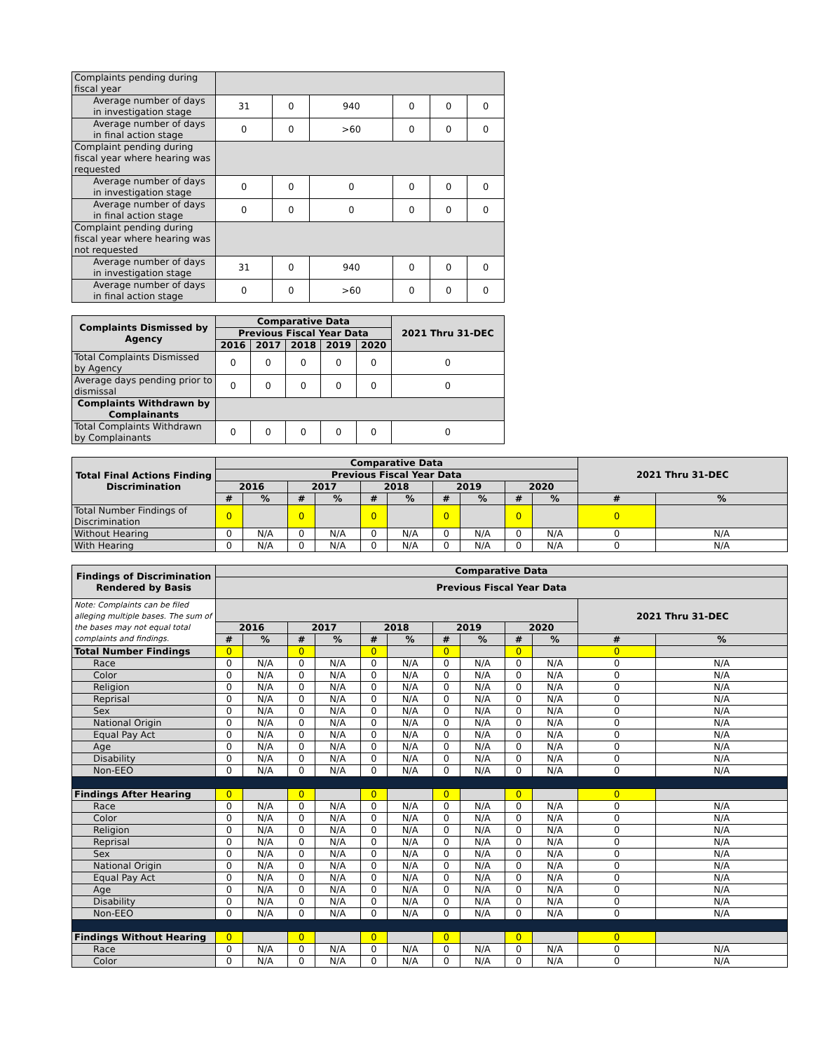| Complaints pending during fiscal year | | | | | | |
| Average number of days in investigation stage | 31 | 0 | 940 | 0 | 0 | 0 |
| Average number of days in final action stage | 0 | 0 | >60 | 0 | 0 | 0 |
| Complaint pending during fiscal year where hearing was requested | | | | | | |
| Average number of days in investigation stage | 0 | 0 | 0 | 0 | 0 | 0 |
| Average number of days in final action stage | 0 | 0 | 0 | 0 | 0 | 0 |
| Complaint pending during fiscal year where hearing was not requested | | | | | | |
| Average number of days in investigation stage | 31 | 0 | 940 | 0 | 0 | 0 |
| Average number of days in final action stage | 0 | 0 | >60 | 0 | 0 | 0 |
| Complaints Dismissed by Agency | Comparative Data | | | | | 2021 Thru 31-DEC |
| --- | --- | --- | --- | --- | --- | --- |
| | Previous Fiscal Year Data | | | | | |
| | 2016 | 2017 | 2018 | 2019 | 2020 | |
| Total Complaints Dismissed by Agency | 0 | 0 | 0 | 0 | 0 | 0 |
| Average days pending prior to dismissal | 0 | 0 | 0 | 0 | 0 | 0 |
| Complaints Withdrawn by Complainants | | | | | | |
| Total Complaints Withdrawn by Complainants | 0 | 0 | 0 | 0 | 0 | 0 |
| Total Final Actions Finding Discrimination | Comparative Data | | | | | | | | | | 2021 Thru 31-DEC | |
| --- | --- | --- | --- | --- | --- | --- | --- | --- | --- | --- | --- | --- |
| | Previous Fiscal Year Data | | | | | | | | | | | |
| | 2016 | | 2017 | | 2018 | | 2019 | | 2020 | | | |
| | # | % | # | % | # | % | # | % | # | % | # | % |
| Total Number Findings of Discrimination | 0 | | 0 | | 0 | | 0 | | 0 | | 0 | |
| Without Hearing | 0 | N/A | 0 | N/A | 0 | N/A | 0 | N/A | 0 | N/A | 0 | N/A |
| With Hearing | 0 | N/A | 0 | N/A | 0 | N/A | 0 | N/A | 0 | N/A | 0 | N/A |
| Findings of Discrimination Rendered by Basis | Comparative Data | | | | | | | | | | | |
| --- | --- | --- | --- | --- | --- | --- | --- | --- | --- | --- | --- | --- |
| | Previous Fiscal Year Data | | | | | | | | | | | |
| Note: Complaints can be filed alleging multiple bases. The sum of the bases may not equal total complaints and findings. | | | | | | | | | | | 2021 Thru 31-DEC | |
| | 2016 | | 2017 | | 2018 | | 2019 | | 2020 | | | |
| | # | % | # | % | # | % | # | % | # | % | # | % |
| Total Number Findings | 0 | | 0 | | 0 | | 0 | | 0 | | 0 | |
| Race | 0 | N/A | 0 | N/A | 0 | N/A | 0 | N/A | 0 | N/A | 0 | N/A |
| Color | 0 | N/A | 0 | N/A | 0 | N/A | 0 | N/A | 0 | N/A | 0 | N/A |
| Religion | 0 | N/A | 0 | N/A | 0 | N/A | 0 | N/A | 0 | N/A | 0 | N/A |
| Reprisal | 0 | N/A | 0 | N/A | 0 | N/A | 0 | N/A | 0 | N/A | 0 | N/A |
| Sex | 0 | N/A | 0 | N/A | 0 | N/A | 0 | N/A | 0 | N/A | 0 | N/A |
| National Origin | 0 | N/A | 0 | N/A | 0 | N/A | 0 | N/A | 0 | N/A | 0 | N/A |
| Equal Pay Act | 0 | N/A | 0 | N/A | 0 | N/A | 0 | N/A | 0 | N/A | 0 | N/A |
| Age | 0 | N/A | 0 | N/A | 0 | N/A | 0 | N/A | 0 | N/A | 0 | N/A |
| Disability | 0 | N/A | 0 | N/A | 0 | N/A | 0 | N/A | 0 | N/A | 0 | N/A |
| Non-EEO | 0 | N/A | 0 | N/A | 0 | N/A | 0 | N/A | 0 | N/A | 0 | N/A |
| Findings After Hearing | 0 | | 0 | | 0 | | 0 | | 0 | | 0 | |
| Race | 0 | N/A | 0 | N/A | 0 | N/A | 0 | N/A | 0 | N/A | 0 | N/A |
| Color | 0 | N/A | 0 | N/A | 0 | N/A | 0 | N/A | 0 | N/A | 0 | N/A |
| Religion | 0 | N/A | 0 | N/A | 0 | N/A | 0 | N/A | 0 | N/A | 0 | N/A |
| Reprisal | 0 | N/A | 0 | N/A | 0 | N/A | 0 | N/A | 0 | N/A | 0 | N/A |
| Sex | 0 | N/A | 0 | N/A | 0 | N/A | 0 | N/A | 0 | N/A | 0 | N/A |
| National Origin | 0 | N/A | 0 | N/A | 0 | N/A | 0 | N/A | 0 | N/A | 0 | N/A |
| Equal Pay Act | 0 | N/A | 0 | N/A | 0 | N/A | 0 | N/A | 0 | N/A | 0 | N/A |
| Age | 0 | N/A | 0 | N/A | 0 | N/A | 0 | N/A | 0 | N/A | 0 | N/A |
| Disability | 0 | N/A | 0 | N/A | 0 | N/A | 0 | N/A | 0 | N/A | 0 | N/A |
| Non-EEO | 0 | N/A | 0 | N/A | 0 | N/A | 0 | N/A | 0 | N/A | 0 | N/A |
| Findings Without Hearing | 0 | | 0 | | 0 | | 0 | | 0 | | 0 | |
| Race | 0 | N/A | 0 | N/A | 0 | N/A | 0 | N/A | 0 | N/A | 0 | N/A |
| Color | 0 | N/A | 0 | N/A | 0 | N/A | 0 | N/A | 0 | N/A | 0 | N/A |